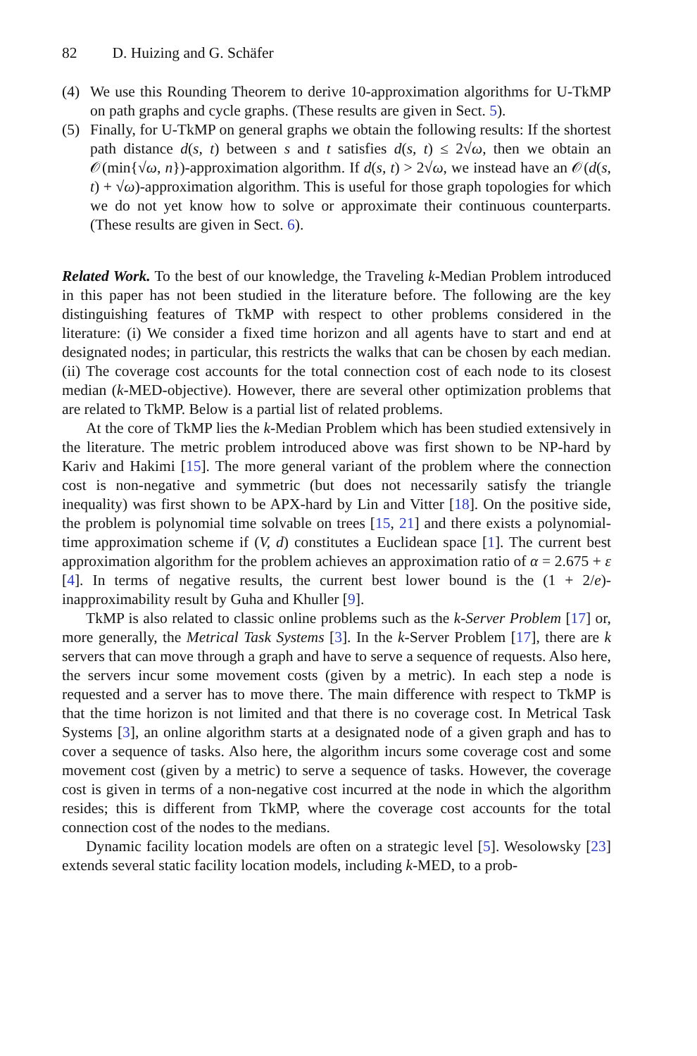82 D. Huizing and G. Schäfer
(4) We use this Rounding Theorem to derive 10-approximation algorithms for U-TkMP on path graphs and cycle graphs. (These results are given in Sect. 5).
(5) Finally, for U-TkMP on general graphs we obtain the following results: If the shortest path distance d(s, t) between s and t satisfies d(s, t) ≤ 2√ω, then we obtain an 𝒪(min{√ω, n})-approximation algorithm. If d(s, t) > 2√ω, we instead have an 𝒪(d(s, t) + √ω)-approximation algorithm. This is useful for those graph topologies for which we do not yet know how to solve or approximate their continuous counterparts. (These results are given in Sect. 6).
Related Work. To the best of our knowledge, the Traveling k-Median Problem introduced in this paper has not been studied in the literature before. The following are the key distinguishing features of TkMP with respect to other problems considered in the literature: (i) We consider a fixed time horizon and all agents have to start and end at designated nodes; in particular, this restricts the walks that can be chosen by each median. (ii) The coverage cost accounts for the total connection cost of each node to its closest median (k-MED-objective). However, there are several other optimization problems that are related to TkMP. Below is a partial list of related problems.
At the core of TkMP lies the k-Median Problem which has been studied extensively in the literature. The metric problem introduced above was first shown to be NP-hard by Kariv and Hakimi [15]. The more general variant of the problem where the connection cost is non-negative and symmetric (but does not necessarily satisfy the triangle inequality) was first shown to be APX-hard by Lin and Vitter [18]. On the positive side, the problem is polynomial time solvable on trees [15, 21] and there exists a polynomial-time approximation scheme if (V, d) constitutes a Euclidean space [1]. The current best approximation algorithm for the problem achieves an approximation ratio of α = 2.675 + ε [4]. In terms of negative results, the current best lower bound is the (1 + 2/e)-inapproximability result by Guha and Khuller [9].
TkMP is also related to classic online problems such as the k-Server Problem [17] or, more generally, the Metrical Task Systems [3]. In the k-Server Problem [17], there are k servers that can move through a graph and have to serve a sequence of requests. Also here, the servers incur some movement costs (given by a metric). In each step a node is requested and a server has to move there. The main difference with respect to TkMP is that the time horizon is not limited and that there is no coverage cost. In Metrical Task Systems [3], an online algorithm starts at a designated node of a given graph and has to cover a sequence of tasks. Also here, the algorithm incurs some coverage cost and some movement cost (given by a metric) to serve a sequence of tasks. However, the coverage cost is given in terms of a non-negative cost incurred at the node in which the algorithm resides; this is different from TkMP, where the coverage cost accounts for the total connection cost of the nodes to the medians.
Dynamic facility location models are often on a strategic level [5]. Wesolowsky [23] extends several static facility location models, including k-MED, to a prob-